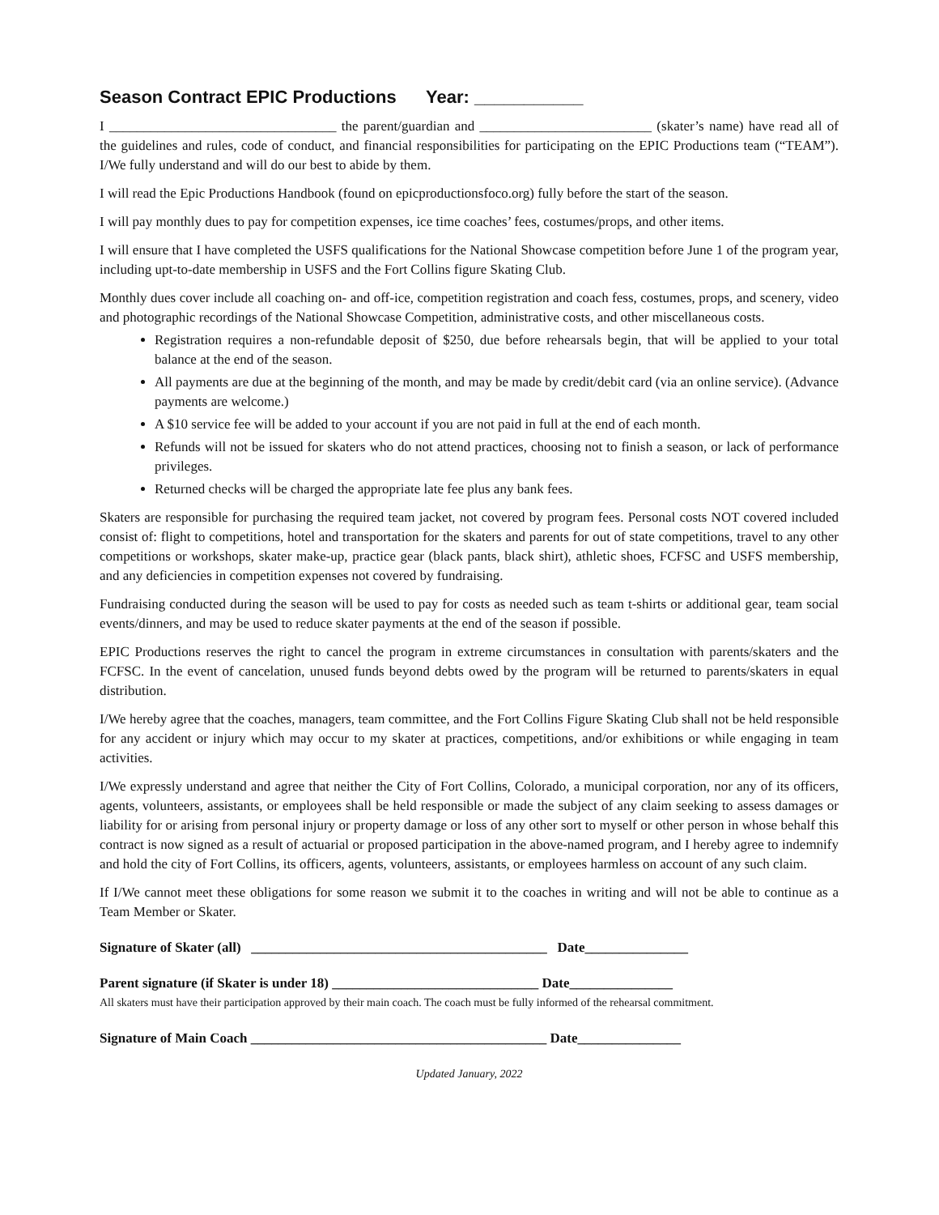Season Contract EPIC Productions Year: ___________
I _________________________________ the parent/guardian and _________________________ (skater’s name) have read all of the guidelines and rules, code of conduct, and financial responsibilities for participating on the EPIC Productions team (“TEAM”). I/We fully understand and will do our best to abide by them.
I will read the Epic Productions Handbook (found on epicproductionsfoco.org) fully before the start of the season.
I will pay monthly dues to pay for competition expenses, ice time coaches’ fees, costumes/props, and other items.
I will ensure that I have completed the USFS qualifications for the National Showcase competition before June 1 of the program year, including upt-to-date membership in USFS and the Fort Collins figure Skating Club.
Monthly dues cover include all coaching on- and off-ice, competition registration and coach fess, costumes, props, and scenery, video and photographic recordings of the National Showcase Competition, administrative costs, and other miscellaneous costs.
Registration requires a non-refundable deposit of $250, due before rehearsals begin, that will be applied to your total balance at the end of the season.
All payments are due at the beginning of the month, and may be made by credit/debit card (via an online service). (Advance payments are welcome.)
A $10 service fee will be added to your account if you are not paid in full at the end of each month.
Refunds will not be issued for skaters who do not attend practices, choosing not to finish a season, or lack of performance privileges.
Returned checks will be charged the appropriate late fee plus any bank fees.
Skaters are responsible for purchasing the required team jacket, not covered by program fees. Personal costs NOT covered included consist of: flight to competitions, hotel and transportation for the skaters and parents for out of state competitions, travel to any other competitions or workshops, skater make-up, practice gear (black pants, black shirt), athletic shoes, FCFSC and USFS membership, and any deficiencies in competition expenses not covered by fundraising.
Fundraising conducted during the season will be used to pay for costs as needed such as team t-shirts or additional gear, team social events/dinners, and may be used to reduce skater payments at the end of the season if possible.
EPIC Productions reserves the right to cancel the program in extreme circumstances in consultation with parents/skaters and the FCFSC. In the event of cancelation, unused funds beyond debts owed by the program will be returned to parents/skaters in equal distribution.
I/We hereby agree that the coaches, managers, team committee, and the Fort Collins Figure Skating Club shall not be held responsible for any accident or injury which may occur to my skater at practices, competitions, and/or exhibitions or while engaging in team activities.
I/We expressly understand and agree that neither the City of Fort Collins, Colorado, a municipal corporation, nor any of its officers, agents, volunteers, assistants, or employees shall be held responsible or made the subject of any claim seeking to assess damages or liability for or arising from personal injury or property damage or loss of any other sort to myself or other person in whose behalf this contract is now signed as a result of actuarial or proposed participation in the above-named program, and I hereby agree to indemnify and hold the city of Fort Collins, its officers, agents, volunteers, assistants, or employees harmless on account of any such claim.
If I/We cannot meet these obligations for some reason we submit it to the coaches in writing and will not be able to continue as a Team Member or Skater.
Signature of Skater (all) ___________________________________________ Date_______________
Parent signature (if Skater is under 18) ______________________________ Date_______________
All skaters must have their participation approved by their main coach. The coach must be fully informed of the rehearsal commitment.
Signature of Main Coach ___________________________________________ Date_______________
Updated January, 2022